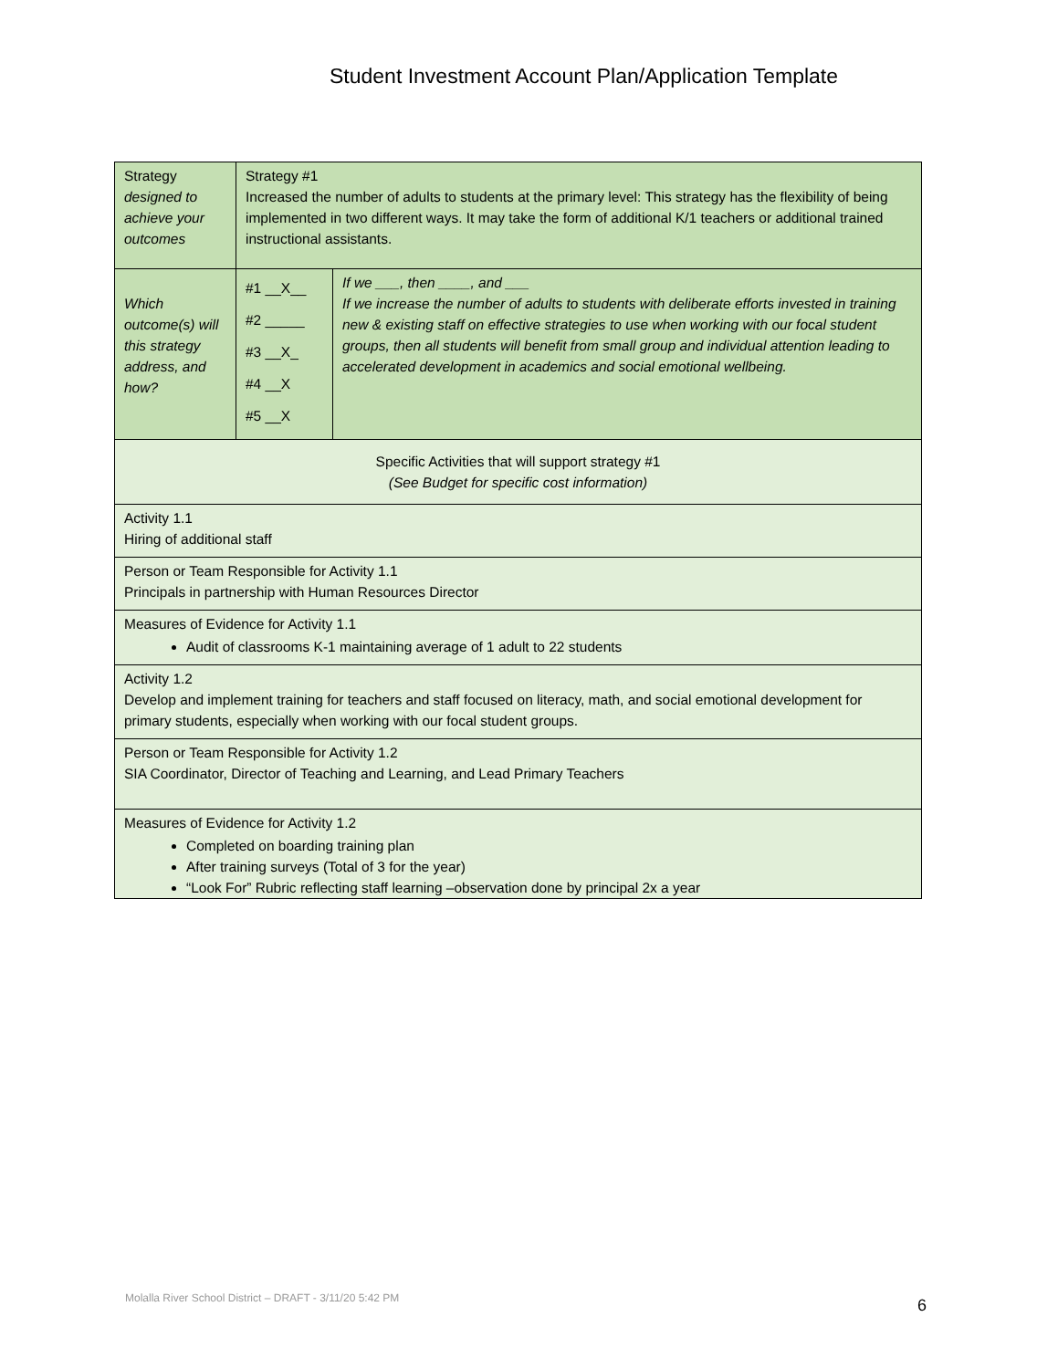Student Investment Account Plan/Application Template
| Strategy designed to achieve your outcomes | Strategy #1 Increased the number of adults to students at the primary level: This strategy has the flexibility of being implemented in two different ways. It may take the form of additional K/1 teachers or additional trained instructional assistants. | |
| Which outcome(s) will this strategy address, and how? | #1 __X__ #2 _____ #3 __X_ #4 __X #5 __X | If we ___, then ____, and ___ If we increase the number of adults to students with deliberate efforts invested in training new & existing staff on effective strategies to use when working with our focal student groups, then all students will benefit from small group and individual attention leading to accelerated development in academics and social emotional wellbeing. |
| Specific Activities that will support strategy #1 (See Budget for specific cost information) | | |
| Activity 1.1 Hiring of additional staff | | |
| Person or Team Responsible for Activity 1.1 Principals in partnership with Human Resources Director | | |
| Measures of Evidence for Activity 1.1 Audit of classrooms K-1 maintaining average of 1 adult to 22 students | | |
| Activity 1.2 Develop and implement training for teachers and staff focused on literacy, math, and social emotional development for primary students, especially when working with our focal student groups. | | |
| Person or Team Responsible for Activity 1.2 SIA Coordinator, Director of Teaching and Learning, and Lead Primary Teachers | | |
| Measures of Evidence for Activity 1.2 Completed on boarding training plan After training surveys (Total of 3 for the year) “Look For” Rubric reflecting staff learning –observation done by principal 2x a year | | |
Molalla River School District – DRAFT - 3/11/20 5:42 PM
6